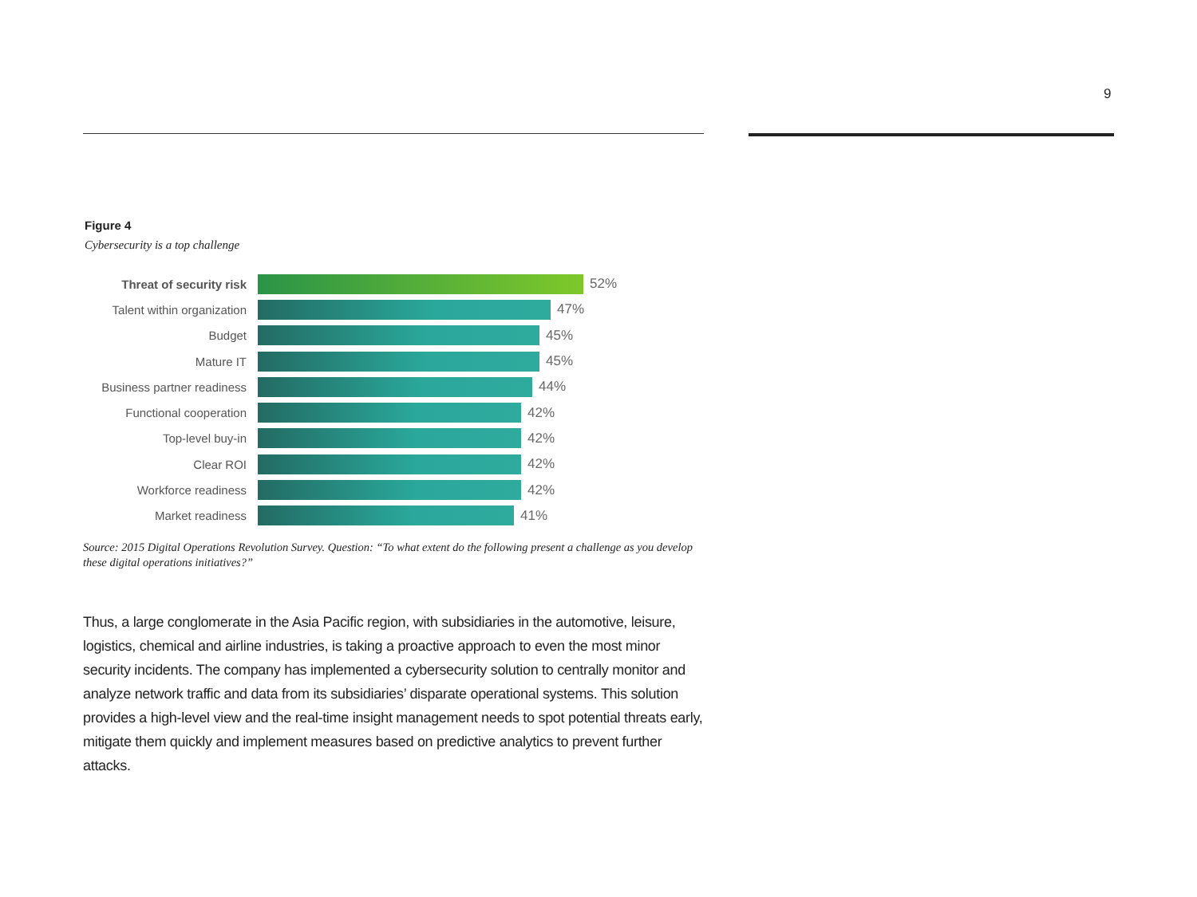9
Figure 4
Cybersecurity is a top challenge
Threat of security risk
52%
Talent within organization
47%
Budget 45%
Mature IT 45%
Business partner readiness
44%
Functional cooperation 42%
Top-level buy-in 42%
Clear ROI 42%
Workforce readiness 42%
Market readiness 41%
Source: 2015 Digital Operations Revolution Survey. Question: “To what extent do the following present a challenge as you develop these digital operations initiatives?”
Thus, a large conglomerate in the Asia Pacific region, with subsidiaries in the automotive, leisure, logistics, chemical and airline industries, is taking a proactive approach to even the most minor security incidents. The company has implemented a cybersecurity solution to centrally monitor and analyze network traffic and data from its subsidiaries’ disparate operational systems. This solution provides a high-level view and the real-time insight management needs to spot potential threats early, mitigate them quickly and implement measures based on predictive analytics to prevent further attacks.